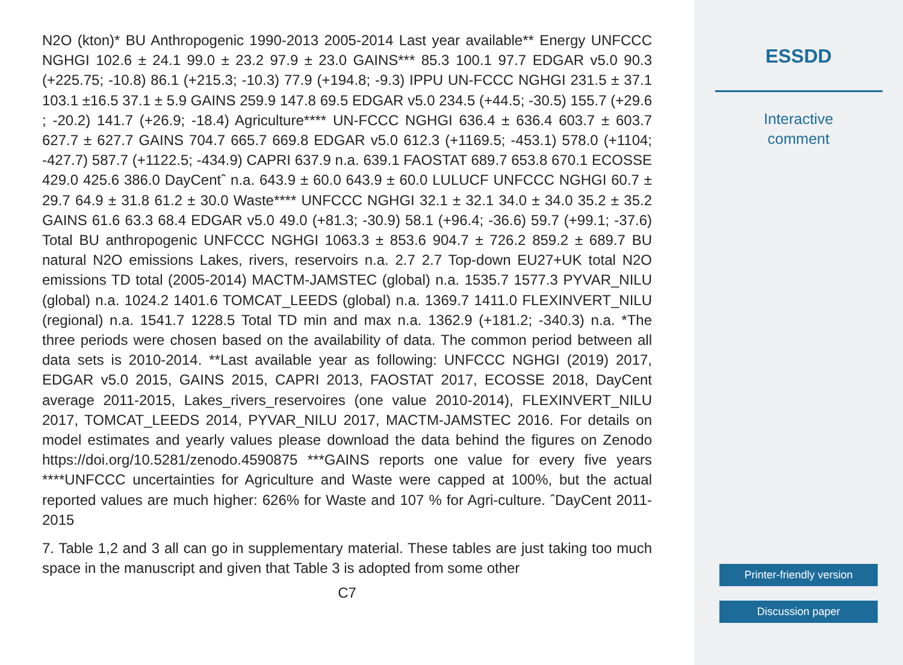N2O (kton)* BU Anthropogenic 1990-2013 2005-2014 Last year available** Energy UNFCCC NGHGI 102.6 ± 24.1 99.0 ± 23.2 97.9 ± 23.0 GAINS*** 85.3 100.1 97.7 EDGAR v5.0 90.3 (+225.75; -10.8) 86.1 (+215.3; -10.3) 77.9 (+194.8; -9.3) IPPU UN-FCCC NGHGI 231.5 ± 37.1 103.1 ±16.5 37.1 ± 5.9 GAINS 259.9 147.8 69.5 EDGAR v5.0 234.5 (+44.5; -30.5) 155.7 (+29.6 ; -20.2) 141.7 (+26.9; -18.4) Agriculture**** UN-FCCC NGHGI 636.4 ± 636.4 603.7 ± 603.7 627.7 ± 627.7 GAINS 704.7 665.7 669.8 EDGAR v5.0 612.3 (+1169.5; -453.1) 578.0 (+1104; -427.7) 587.7 (+1122.5; -434.9) CAPRI 637.9 n.a. 639.1 FAOSTAT 689.7 653.8 670.1 ECOSSE 429.0 425.6 386.0 DayCentˆ n.a. 643.9 ± 60.0 643.9 ± 60.0 LULUCF UNFCCC NGHGI 60.7 ± 29.7 64.9 ± 31.8 61.2 ± 30.0 Waste**** UNFCCC NGHGI 32.1 ± 32.1 34.0 ± 34.0 35.2 ± 35.2 GAINS 61.6 63.3 68.4 EDGAR v5.0 49.0 (+81.3; -30.9) 58.1 (+96.4; -36.6) 59.7 (+99.1; -37.6) Total BU anthropogenic UNFCCC NGHGI 1063.3 ± 853.6 904.7 ± 726.2 859.2 ± 689.7 BU natural N2O emissions Lakes, rivers, reservoirs n.a. 2.7 2.7 Top-down EU27+UK total N2O emissions TD total (2005-2014) MACTM-JAMSTEC (global) n.a. 1535.7 1577.3 PYVAR_NILU (global) n.a. 1024.2 1401.6 TOMCAT_LEEDS (global) n.a. 1369.7 1411.0 FLEXINVERT_NILU (regional) n.a. 1541.7 1228.5 Total TD min and max n.a. 1362.9 (+181.2; -340.3) n.a. *The three periods were chosen based on the availability of data. The common period between all data sets is 2010-2014. **Last available year as following: UNFCCC NGHGI (2019) 2017, EDGAR v5.0 2015, GAINS 2015, CAPRI 2013, FAOSTAT 2017, ECOSSE 2018, DayCent average 2011-2015, Lakes_rivers_reservoires (one value 2010-2014), FLEXINVERT_NILU 2017, TOMCAT_LEEDS 2014, PYVAR_NILU 2017, MACTM-JAMSTEC 2016. For details on model estimates and yearly values please download the data behind the figures on Zenodo https://doi.org/10.5281/zenodo.4590875 ***GAINS reports one value for every five years ****UNFCCC uncertainties for Agriculture and Waste were capped at 100%, but the actual reported values are much higher: 626% for Waste and 107 % for Agri-culture. ˆDayCent 2011-2015
7. Table 1,2 and 3 all can go in supplementary material. These tables are just taking too much space in the manuscript and given that Table 3 is adopted from some other
C7
ESSDD
Interactive
comment
Printer-friendly version
Discussion paper